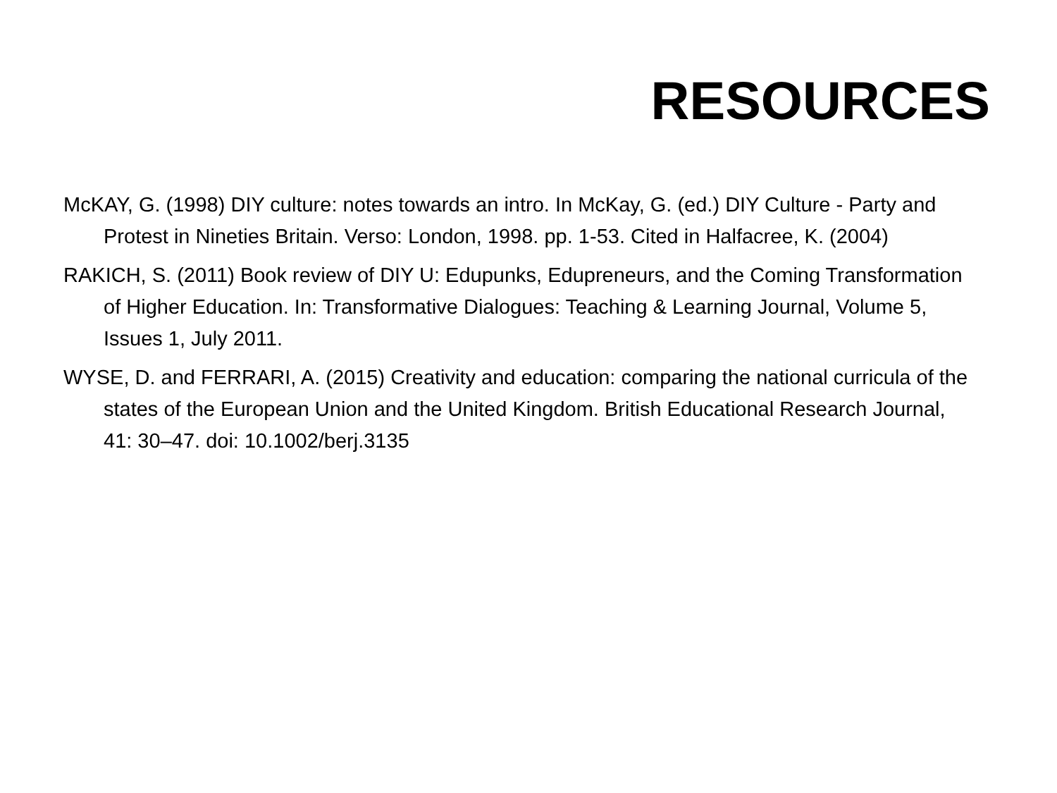RESOURCES
McKAY, G. (1998) DIY culture: notes towards an intro. In McKay, G. (ed.) DIY Culture - Party and Protest in Nineties Britain. Verso: London, 1998. pp. 1-53. Cited in Halfacree, K. (2004)
RAKICH, S. (2011) Book review of DIY U: Edupunks, Edupreneurs, and the Coming Transformation of Higher Education. In: Transformative Dialogues: Teaching & Learning Journal, Volume 5, Issues 1, July 2011.
WYSE, D. and FERRARI, A. (2015) Creativity and education: comparing the national curricula of the states of the European Union and the United Kingdom. British Educational Research Journal, 41: 30–47. doi: 10.1002/berj.3135